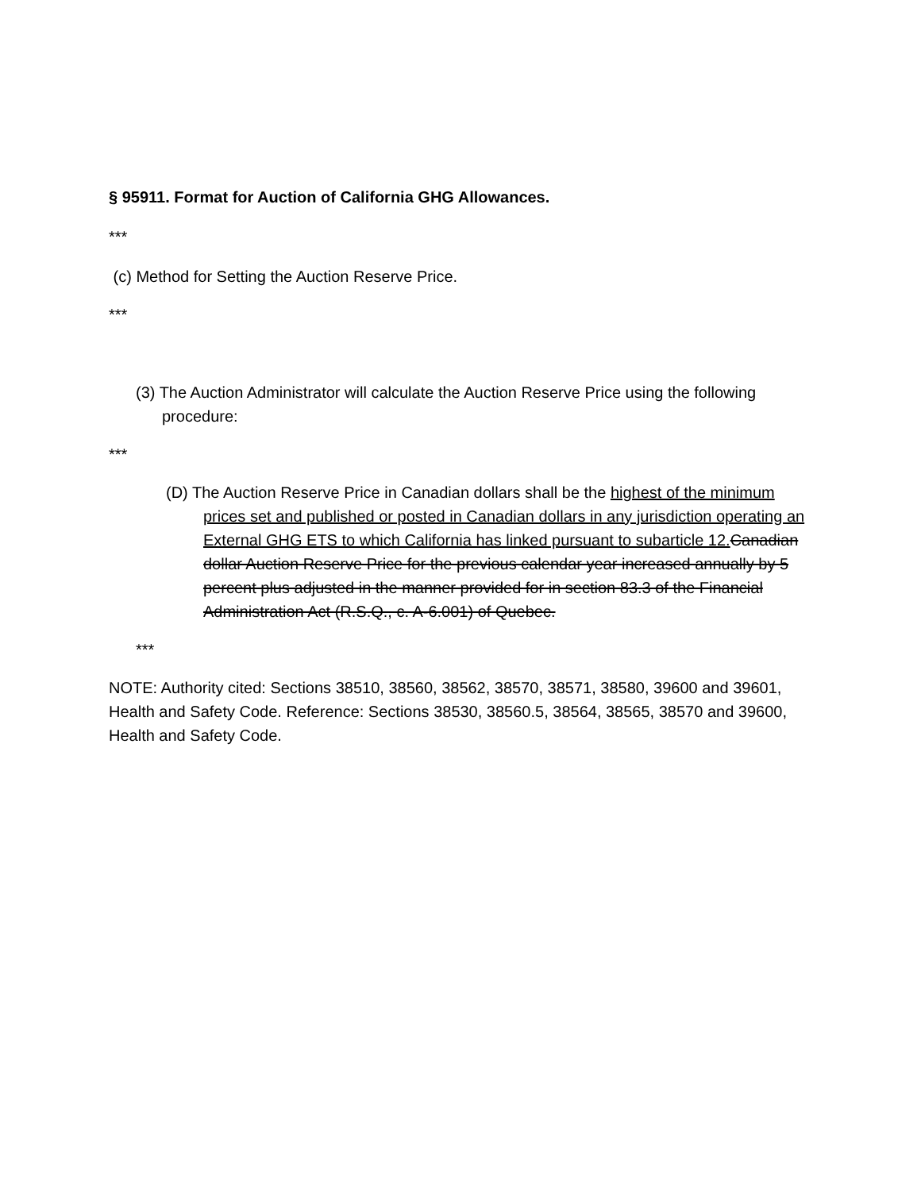§ 95911. Format for Auction of California GHG Allowances.
***
(c) Method for Setting the Auction Reserve Price.
***
(3) The Auction Administrator will calculate the Auction Reserve Price using the following procedure:
***
(D) The Auction Reserve Price in Canadian dollars shall be the highest of the minimum prices set and published or posted in Canadian dollars in any jurisdiction operating an External GHG ETS to which California has linked pursuant to subarticle 12. Canadian dollar Auction Reserve Price for the previous calendar year increased annually by 5 percent plus adjusted in the manner provided for in section 83.3 of the Financial Administration Act (R.S.Q., c. A-6.001) of Quebec.
***
NOTE: Authority cited: Sections 38510, 38560, 38562, 38570, 38571, 38580, 39600 and 39601, Health and Safety Code. Reference: Sections 38530, 38560.5, 38564, 38565, 38570 and 39600, Health and Safety Code.